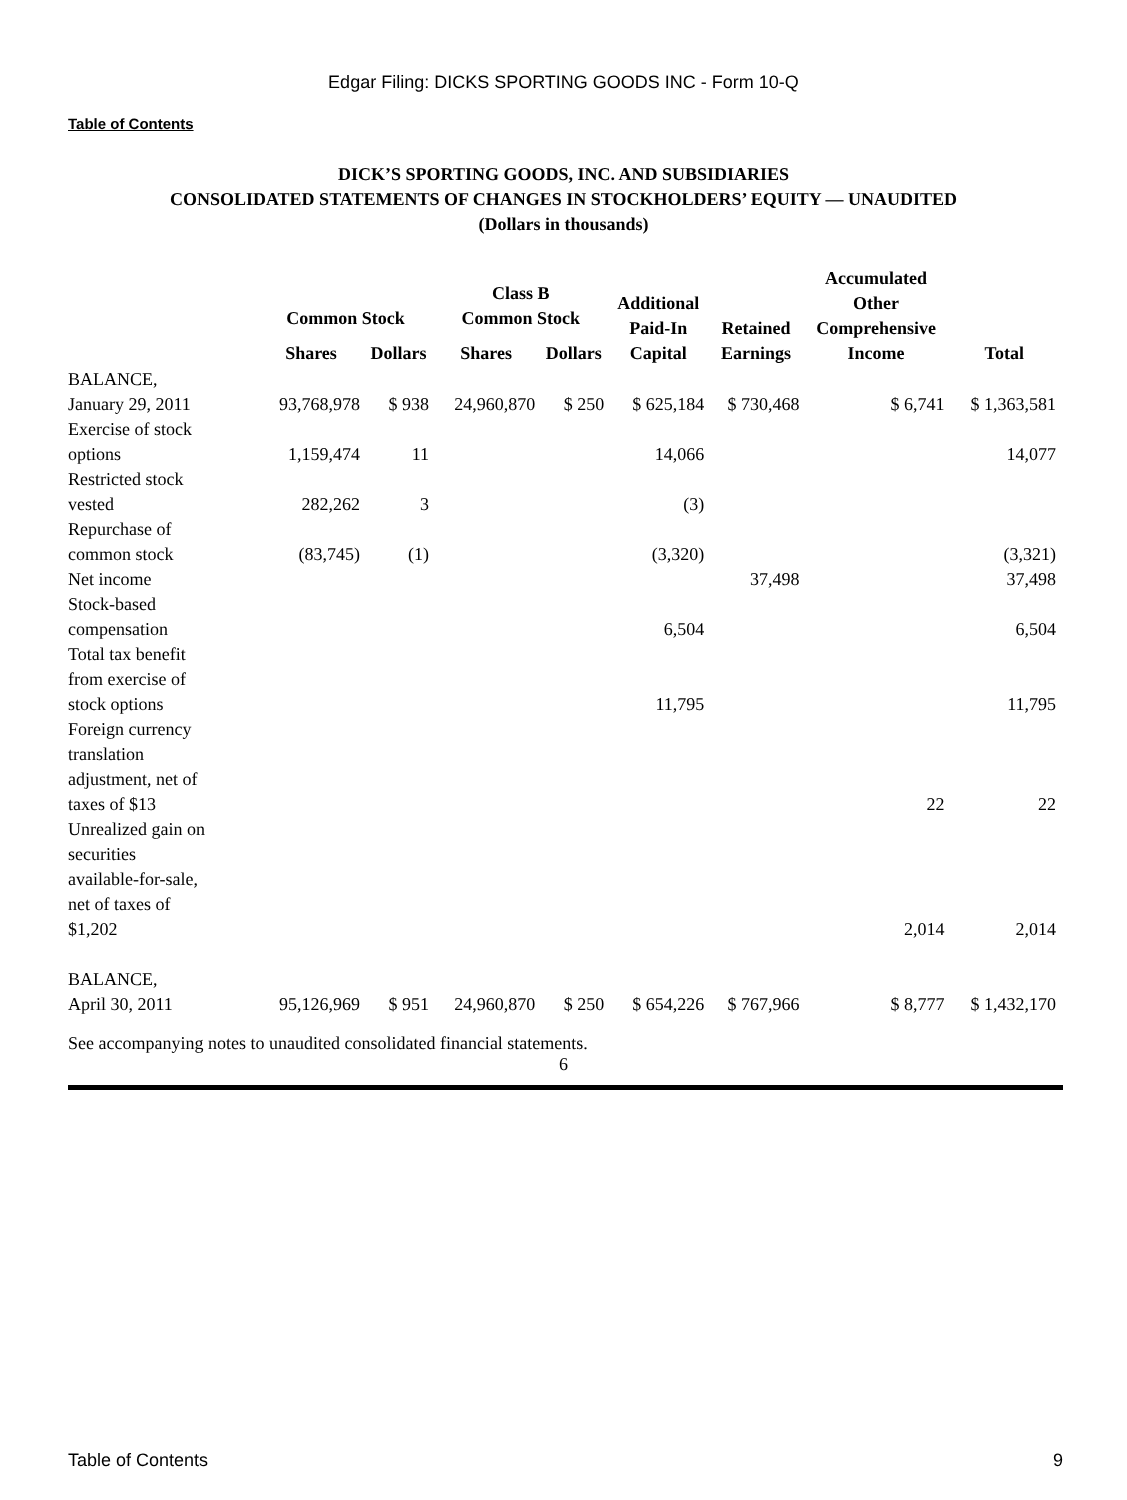Edgar Filing: DICKS SPORTING GOODS INC - Form 10-Q
Table of Contents
DICK’S SPORTING GOODS, INC. AND SUBSIDIARIES
CONSOLIDATED STATEMENTS OF CHANGES IN STOCKHOLDERS’ EQUITY — UNAUDITED
(Dollars in thousands)
| | Common Stock | | Class B Common Stock | | Additional Paid-In Capital | Retained Earnings | Accumulated Other Comprehensive Income | Total |
| --- | --- | --- | --- | --- | --- | --- | --- | --- |
| | Shares | Dollars | Shares | Dollars | | | | |
| BALANCE, January 29, 2011 | 93,768,978 | $ 938 | 24,960,870 | $ 250 | $ 625,184 | $ 730,468 | $ 6,741 | $ 1,363,581 |
| Exercise of stock options | 1,159,474 | 11 | | | 14,066 | | | 14,077 |
| Restricted stock vested | 282,262 | 3 | | | (3) | | | |
| Repurchase of common stock | (83,745) | (1) | | | (3,320) | | | (3,321) |
| Net income | | | | | | 37,498 | | 37,498 |
| Stock-based compensation | | | | | 6,504 | | | 6,504 |
| Total tax benefit from exercise of stock options | | | | | 11,795 | | | 11,795 |
| Foreign currency translation adjustment, net of taxes of $13 | | | | | | | 22 | 22 |
| Unrealized gain on securities available-for-sale, net of taxes of $1,202 | | | | | | | 2,014 | 2,014 |
| BALANCE, April 30, 2011 | 95,126,969 | $ 951 | 24,960,870 | $ 250 | $ 654,226 | $ 767,966 | $ 8,777 | $ 1,432,170 |
See accompanying notes to unaudited consolidated financial statements.
6
Table of Contents 9